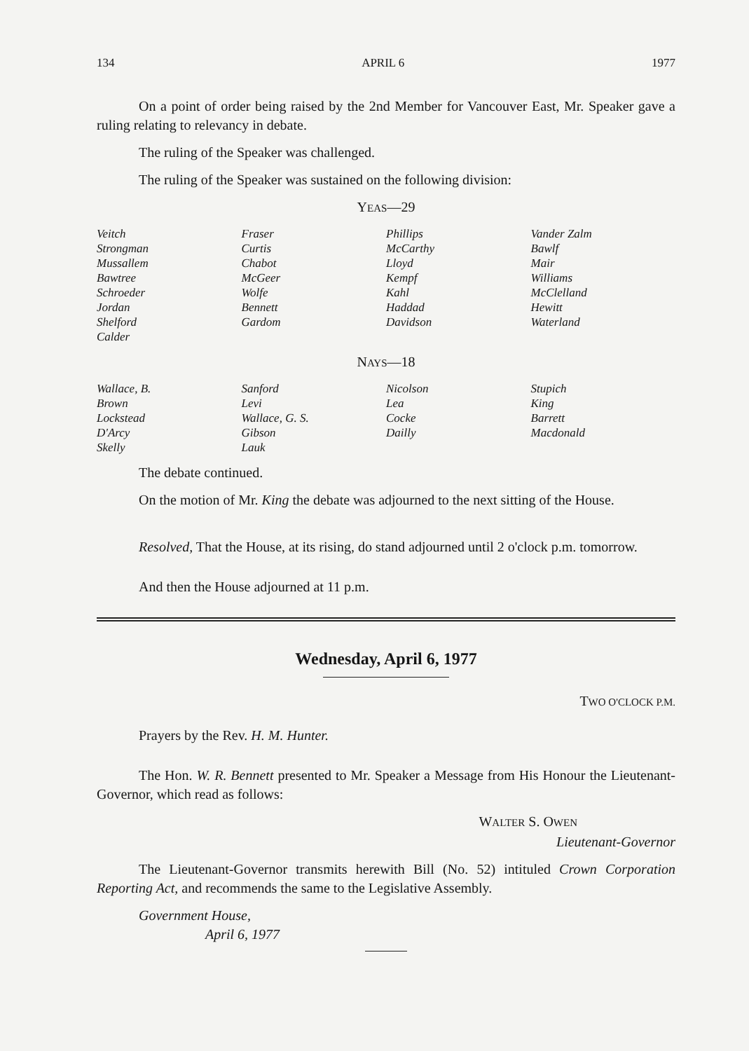134 APRIL 6 1977
On a point of order being raised by the 2nd Member for Vancouver East, Mr. Speaker gave a ruling relating to relevancy in debate.
The ruling of the Speaker was challenged.
The ruling of the Speaker was sustained on the following division:
YEAS—29
| Veitch | Fraser | Phillips | Vander Zalm |
| Strongman | Curtis | McCarthy | Bawlf |
| Mussallem | Chabot | Lloyd | Mair |
| Bawtree | McGeer | Kempf | Williams |
| Schroeder | Wolfe | Kahl | McClelland |
| Jordan | Bennett | Haddad | Hewitt |
| Shelford | Gardom | Davidson | Waterland |
| Calder | | | |
NAYS—18
| Wallace, B. | Sanford | Nicolson | Stupich |
| Brown | Levi | Lea | King |
| Lockstead | Wallace, G. S. | Cocke | Barrett |
| D'Arcy | Gibson | Dailly | Macdonald |
| Skelly | Lauk | | |
The debate continued.
On the motion of Mr. King the debate was adjourned to the next sitting of the House.
Resolved, That the House, at its rising, do stand adjourned until 2 o'clock p.m. tomorrow.
And then the House adjourned at 11 p.m.
Wednesday, April 6, 1977
TWO O'CLOCK P.M.
Prayers by the Rev. H. M. Hunter.
The Hon. W. R. Bennett presented to Mr. Speaker a Message from His Honour the Lieutenant-Governor, which read as follows:
WALTER S. OWEN
Lieutenant-Governor
The Lieutenant-Governor transmits herewith Bill (No. 52) intituled Crown Corporation Reporting Act, and recommends the same to the Legislative Assembly.
Government House,
April 6, 1977